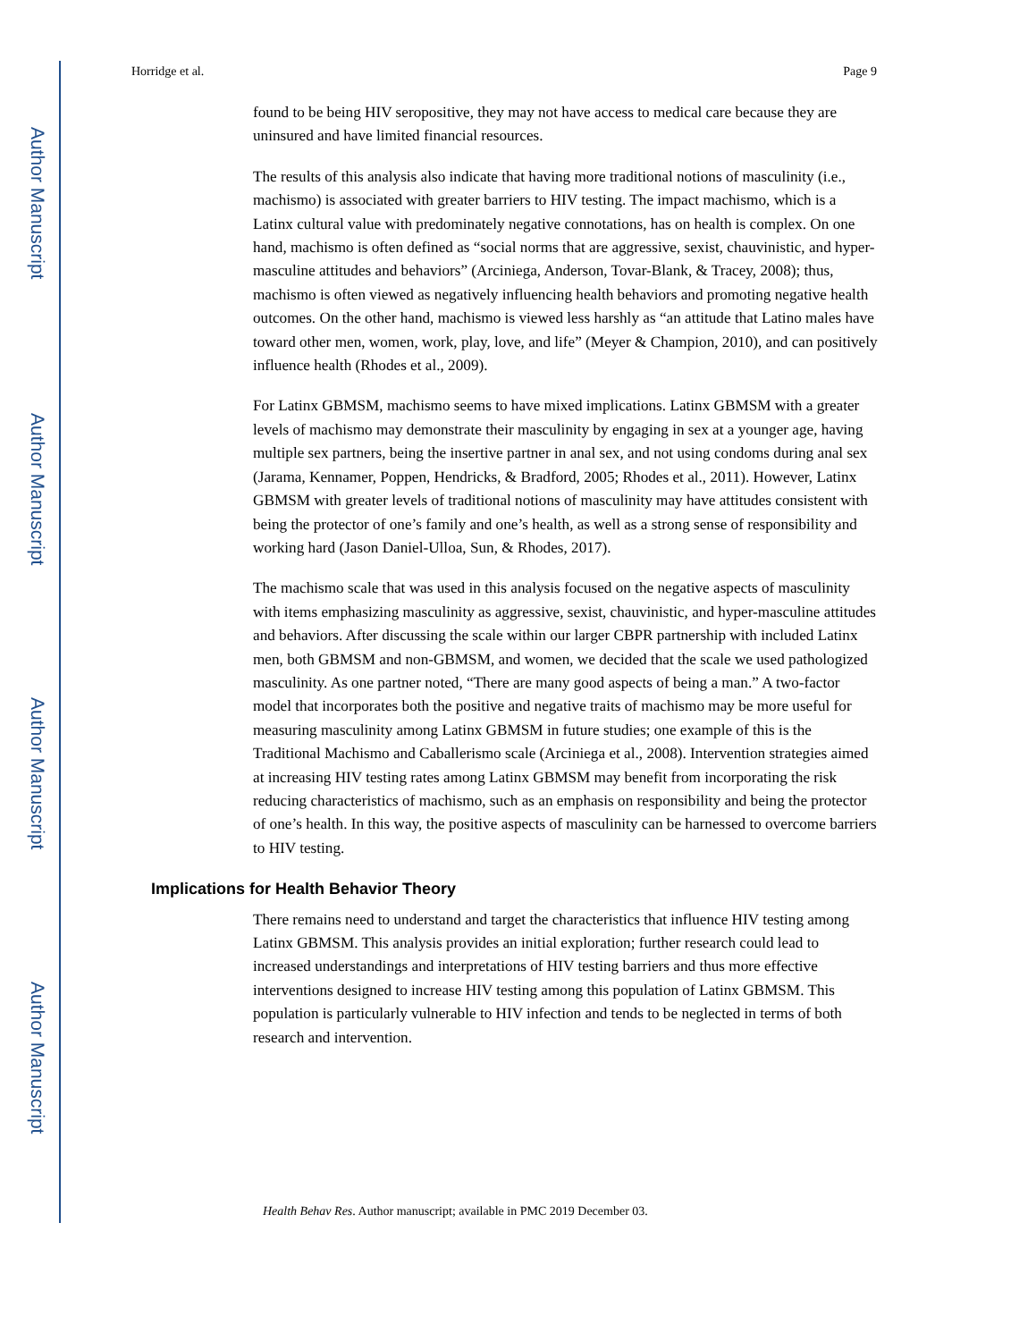Author Manuscript
Author Manuscript
Author Manuscript
Author Manuscript
Horridge et al. Page 9
found to be being HIV seropositive, they may not have access to medical care because they are uninsured and have limited financial resources.
The results of this analysis also indicate that having more traditional notions of masculinity (i.e., machismo) is associated with greater barriers to HIV testing. The impact machismo, which is a Latinx cultural value with predominately negative connotations, has on health is complex. On one hand, machismo is often defined as “social norms that are aggressive, sexist, chauvinistic, and hyper-masculine attitudes and behaviors” (Arciniega, Anderson, Tovar-Blank, & Tracey, 2008); thus, machismo is often viewed as negatively influencing health behaviors and promoting negative health outcomes. On the other hand, machismo is viewed less harshly as “an attitude that Latino males have toward other men, women, work, play, love, and life” (Meyer & Champion, 2010), and can positively influence health (Rhodes et al., 2009).
For Latinx GBMSM, machismo seems to have mixed implications. Latinx GBMSM with a greater levels of machismo may demonstrate their masculinity by engaging in sex at a younger age, having multiple sex partners, being the insertive partner in anal sex, and not using condoms during anal sex (Jarama, Kennamer, Poppen, Hendricks, & Bradford, 2005; Rhodes et al., 2011). However, Latinx GBMSM with greater levels of traditional notions of masculinity may have attitudes consistent with being the protector of one’s family and one’s health, as well as a strong sense of responsibility and working hard (Jason Daniel-Ulloa, Sun, & Rhodes, 2017).
The machismo scale that was used in this analysis focused on the negative aspects of masculinity with items emphasizing masculinity as aggressive, sexist, chauvinistic, and hyper-masculine attitudes and behaviors. After discussing the scale within our larger CBPR partnership with included Latinx men, both GBMSM and non-GBMSM, and women, we decided that the scale we used pathologized masculinity. As one partner noted, “There are many good aspects of being a man.” A two-factor model that incorporates both the positive and negative traits of machismo may be more useful for measuring masculinity among Latinx GBMSM in future studies; one example of this is the Traditional Machismo and Caballerismo scale (Arciniega et al., 2008). Intervention strategies aimed at increasing HIV testing rates among Latinx GBMSM may benefit from incorporating the risk reducing characteristics of machismo, such as an emphasis on responsibility and being the protector of one’s health. In this way, the positive aspects of masculinity can be harnessed to overcome barriers to HIV testing.
Implications for Health Behavior Theory
There remains need to understand and target the characteristics that influence HIV testing among Latinx GBMSM. This analysis provides an initial exploration; further research could lead to increased understandings and interpretations of HIV testing barriers and thus more effective interventions designed to increase HIV testing among this population of Latinx GBMSM. This population is particularly vulnerable to HIV infection and tends to be neglected in terms of both research and intervention.
Health Behav Res. Author manuscript; available in PMC 2019 December 03.